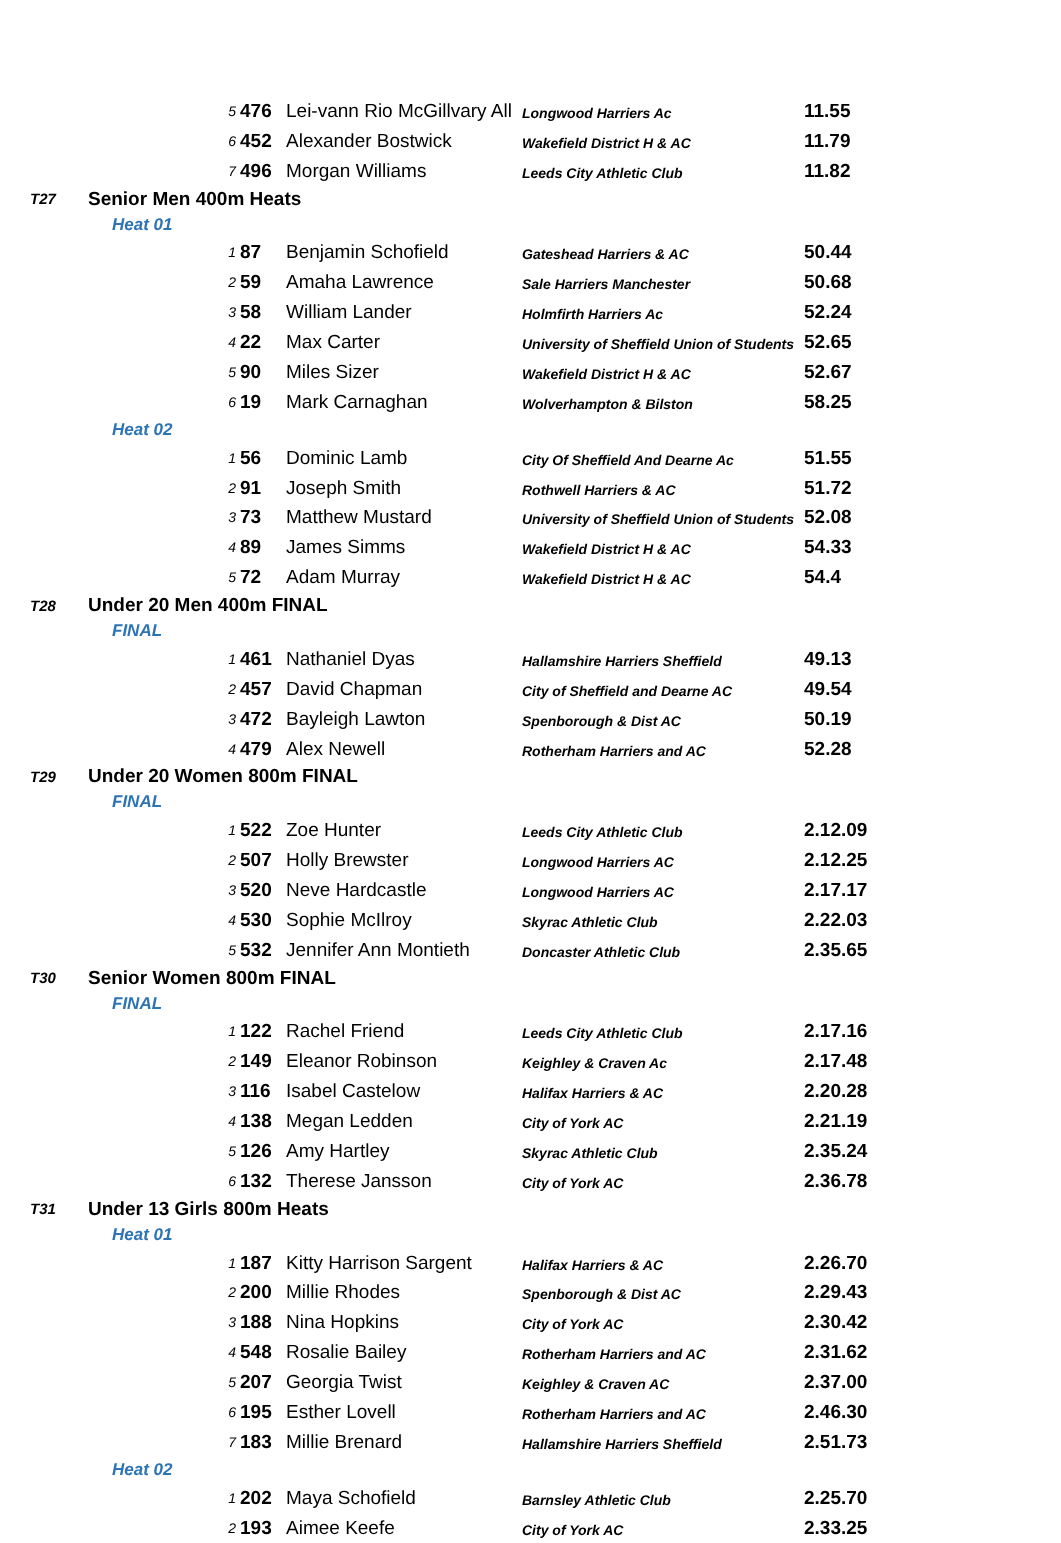| | 5 | 476 | Lei-vann Rio McGillvary All | Longwood Harriers Ac | 11.55 |
| | 6 | 452 | Alexander Bostwick | Wakefield District H & AC | 11.79 |
| | 7 | 496 | Morgan Williams | Leeds City Athletic Club | 11.82 |
| T27 | Senior Men 400m Heats | | | | |
| | Heat 01 | | | | |
| | 1 | 87 | Benjamin Schofield | Gateshead Harriers & AC | 50.44 |
| | 2 | 59 | Amaha Lawrence | Sale Harriers Manchester | 50.68 |
| | 3 | 58 | William Lander | Holmfirth Harriers Ac | 52.24 |
| | 4 | 22 | Max Carter | University of Sheffield Union of Students | 52.65 |
| | 5 | 90 | Miles Sizer | Wakefield District H & AC | 52.67 |
| | 6 | 19 | Mark Carnaghan | Wolverhampton & Bilston | 58.25 |
| | Heat 02 | | | | |
| | 1 | 56 | Dominic Lamb | City Of Sheffield And Dearne Ac | 51.55 |
| | 2 | 91 | Joseph Smith | Rothwell Harriers & AC | 51.72 |
| | 3 | 73 | Matthew Mustard | University of Sheffield Union of Students | 52.08 |
| | 4 | 89 | James Simms | Wakefield District H & AC | 54.33 |
| | 5 | 72 | Adam Murray | Wakefield District H & AC | 54.4 |
| T28 | Under 20 Men 400m FINAL | | | | |
| | FINAL | | | | |
| | 1 | 461 | Nathaniel Dyas | Hallamshire Harriers Sheffield | 49.13 |
| | 2 | 457 | David Chapman | City of Sheffield and Dearne AC | 49.54 |
| | 3 | 472 | Bayleigh Lawton | Spenborough & Dist AC | 50.19 |
| | 4 | 479 | Alex Newell | Rotherham Harriers and AC | 52.28 |
| T29 | Under 20 Women 800m FINAL | | | | |
| | FINAL | | | | |
| | 1 | 522 | Zoe Hunter | Leeds City Athletic Club | 2.12.09 |
| | 2 | 507 | Holly Brewster | Longwood Harriers AC | 2.12.25 |
| | 3 | 520 | Neve Hardcastle | Longwood Harriers AC | 2.17.17 |
| | 4 | 530 | Sophie McIlroy | Skyrac Athletic Club | 2.22.03 |
| | 5 | 532 | Jennifer Ann Montieth | Doncaster Athletic Club | 2.35.65 |
| T30 | Senior Women 800m FINAL | | | | |
| | FINAL | | | | |
| | 1 | 122 | Rachel Friend | Leeds City Athletic Club | 2.17.16 |
| | 2 | 149 | Eleanor Robinson | Keighley & Craven Ac | 2.17.48 |
| | 3 | 116 | Isabel Castelow | Halifax Harriers & AC | 2.20.28 |
| | 4 | 138 | Megan Ledden | City of York AC | 2.21.19 |
| | 5 | 126 | Amy Hartley | Skyrac Athletic Club | 2.35.24 |
| | 6 | 132 | Therese Jansson | City of York AC | 2.36.78 |
| T31 | Under 13 Girls 800m Heats | | | | |
| | Heat 01 | | | | |
| | 1 | 187 | Kitty Harrison Sargent | Halifax Harriers & AC | 2.26.70 |
| | 2 | 200 | Millie Rhodes | Spenborough & Dist AC | 2.29.43 |
| | 3 | 188 | Nina Hopkins | City of York AC | 2.30.42 |
| | 4 | 548 | Rosalie Bailey | Rotherham Harriers and AC | 2.31.62 |
| | 5 | 207 | Georgia Twist | Keighley & Craven AC | 2.37.00 |
| | 6 | 195 | Esther Lovell | Rotherham Harriers and AC | 2.46.30 |
| | 7 | 183 | Millie Brenard | Hallamshire Harriers Sheffield | 2.51.73 |
| | Heat 02 | | | | |
| | 1 | 202 | Maya Schofield | Barnsley Athletic Club | 2.25.70 |
| | 2 | 193 | Aimee Keefe | City of York AC | 2.33.25 |